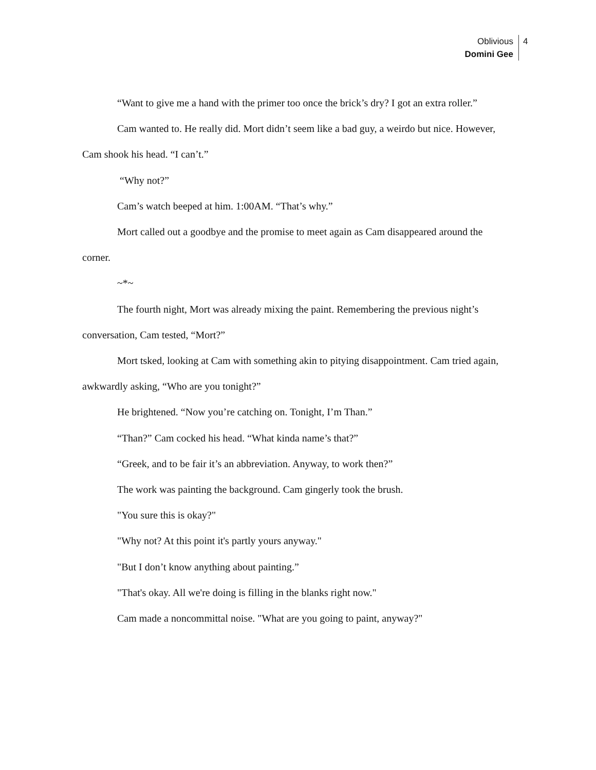Oblivious
Domini Gee
4
“Want to give me a hand with the primer too once the brick’s dry? I got an extra roller.”
Cam wanted to. He really did. Mort didn’t seem like a bad guy, a weirdo but nice. However, Cam shook his head. “I can’t.”
“Why not?”
Cam’s watch beeped at him. 1:00AM. “That’s why.”
Mort called out a goodbye and the promise to meet again as Cam disappeared around the corner.
~*~
The fourth night, Mort was already mixing the paint. Remembering the previous night’s conversation, Cam tested, “Mort?”
Mort tsked, looking at Cam with something akin to pitying disappointment. Cam tried again, awkwardly asking, “Who are you tonight?”
He brightened. “Now you’re catching on. Tonight, I’m Than.”
“Than?” Cam cocked his head. “What kinda name’s that?”
“Greek, and to be fair it’s an abbreviation. Anyway, to work then?”
The work was painting the background. Cam gingerly took the brush.
"You sure this is okay?"
"Why not? At this point it's partly yours anyway."
"But I don’t know anything about painting.”
"That's okay. All we're doing is filling in the blanks right now."
Cam made a noncommittal noise. "What are you going to paint, anyway?"